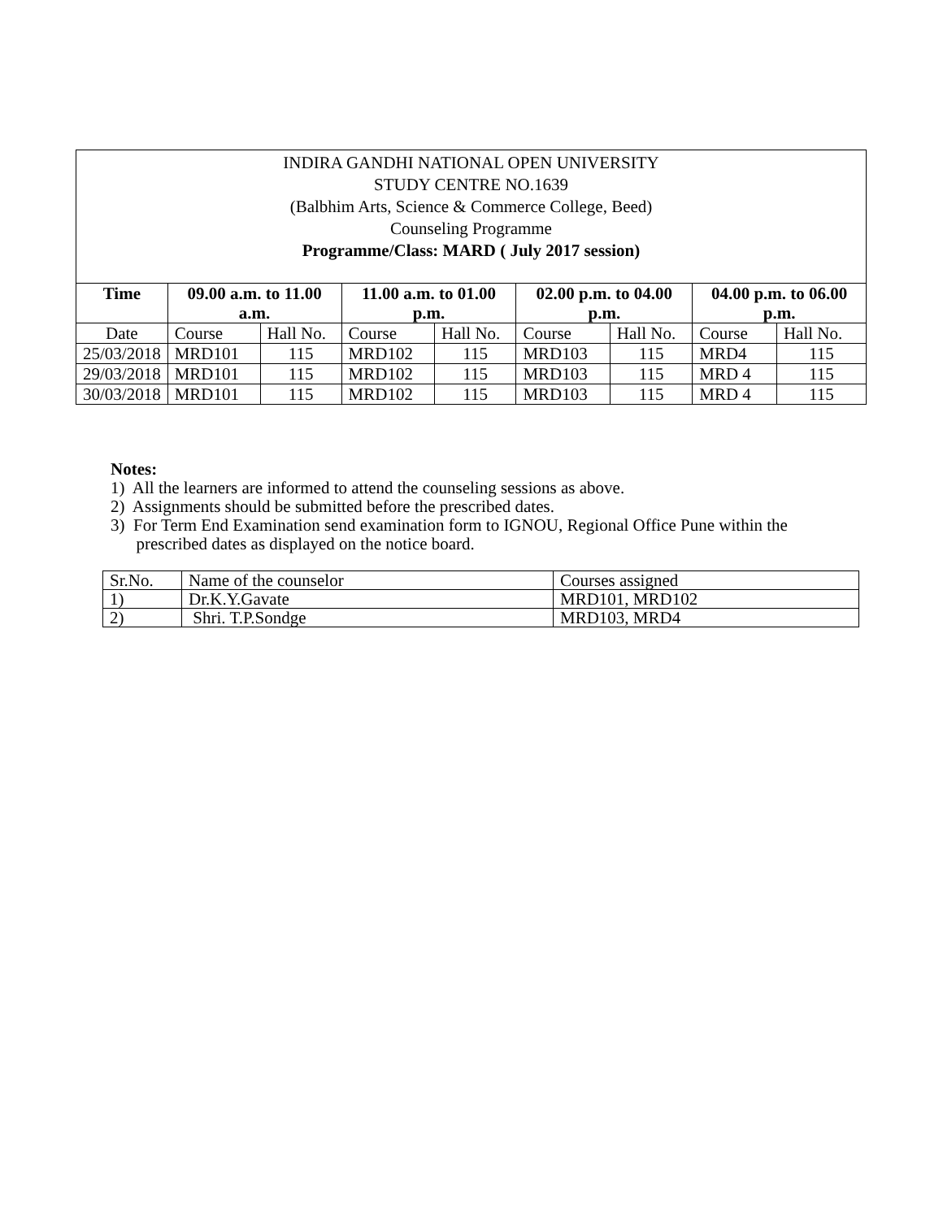| INDIRA GANDHI NATIONAL OPEN UNIVERSITY STUDY CENTRE NO.1639 (Balbhim Arts, Science & Commerce College, Beed) Counseling Programme Programme/Class: MARD ( July 2017 session) | | | | | | | | |
| Time | 09.00 a.m. to 11.00 a.m. | | 11.00 a.m. to 01.00 p.m. | | 02.00 p.m. to 04.00 p.m. | | 04.00 p.m. to 06.00 p.m. | |
| Date | Course | Hall No. | Course | Hall No. | Course | Hall No. | Course | Hall No. |
| 25/03/2018 | MRD101 | 115 | MRD102 | 115 | MRD103 | 115 | MRD4 | 115 |
| 29/03/2018 | MRD101 | 115 | MRD102 | 115 | MRD103 | 115 | MRD 4 | 115 |
| 30/03/2018 | MRD101 | 115 | MRD102 | 115 | MRD103 | 115 | MRD 4 | 115 |
Notes:
1) All the learners are informed to attend the counseling sessions as above.
2) Assignments should be submitted before the prescribed dates.
3) For Term End Examination send examination form to IGNOU, Regional Office Pune within the
prescribed dates as displayed on the notice board.
| Sr.No. | Name of the counselor | Courses assigned |
| 1) | Dr.K.Y.Gavate | MRD101, MRD102 |
| 2) | Shri. T.P.Sondge | MRD103, MRD4 |